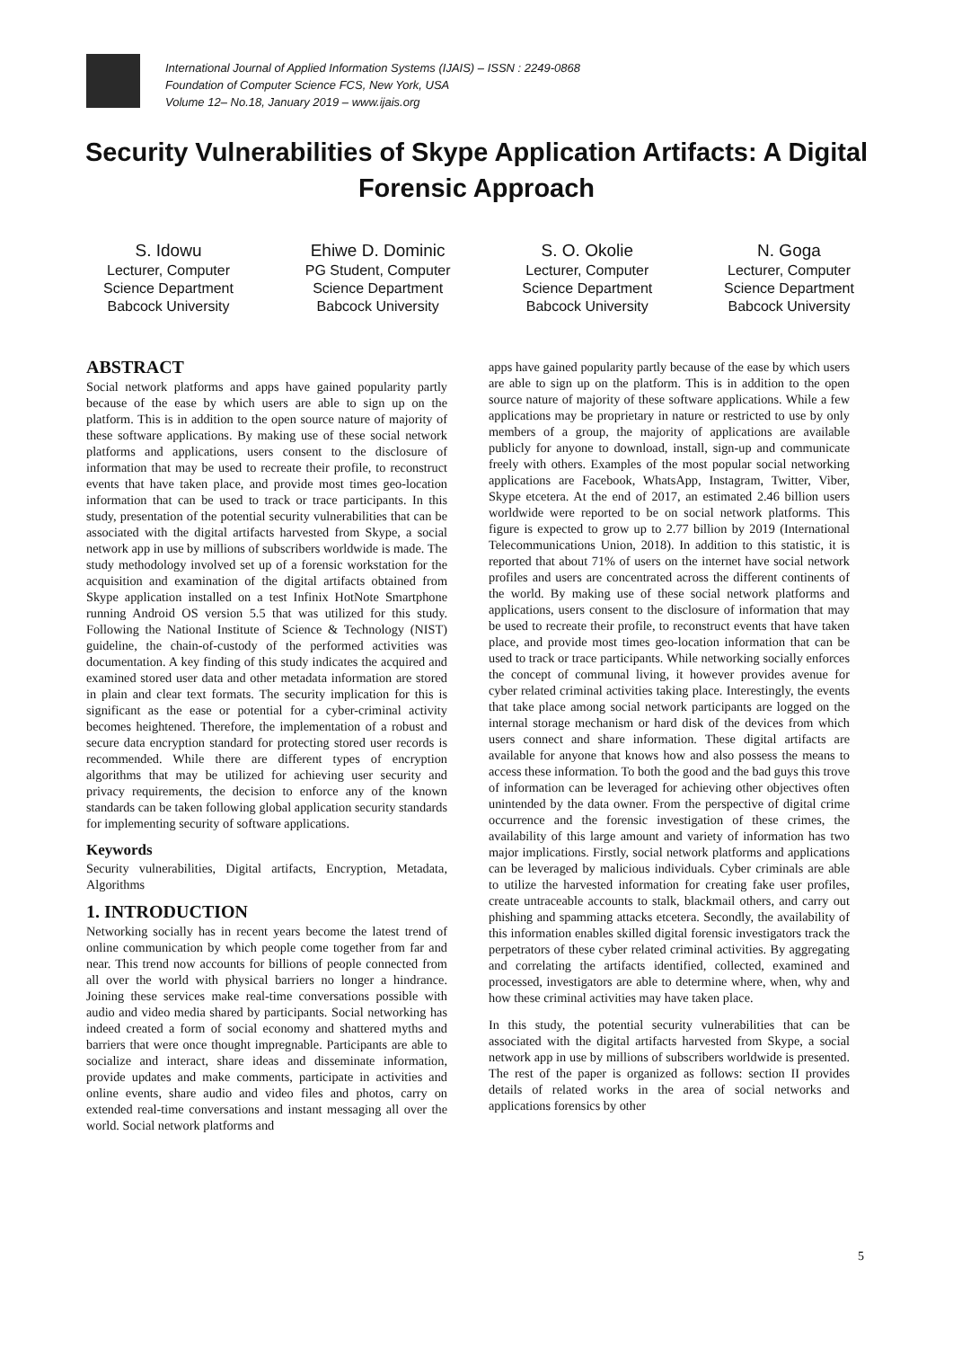International Journal of Applied Information Systems (IJAIS) – ISSN : 2249-0868
Foundation of Computer Science FCS, New York, USA
Volume 12– No.18, January 2019 – www.ijais.org
Security Vulnerabilities of Skype Application Artifacts: A Digital Forensic Approach
S. Idowu
Lecturer, Computer
Science Department
Babcock University
Ehiwe D. Dominic
PG Student, Computer
Science Department
Babcock University
S. O. Okolie
Lecturer, Computer
Science Department
Babcock University
N. Goga
Lecturer, Computer
Science Department
Babcock University
ABSTRACT
Social network platforms and apps have gained popularity partly because of the ease by which users are able to sign up on the platform. This is in addition to the open source nature of majority of these software applications. By making use of these social network platforms and applications, users consent to the disclosure of information that may be used to recreate their profile, to reconstruct events that have taken place, and provide most times geo-location information that can be used to track or trace participants. In this study, presentation of the potential security vulnerabilities that can be associated with the digital artifacts harvested from Skype, a social network app in use by millions of subscribers worldwide is made. The study methodology involved set up of a forensic workstation for the acquisition and examination of the digital artifacts obtained from Skype application installed on a test Infinix HotNote Smartphone running Android OS version 5.5 that was utilized for this study. Following the National Institute of Science & Technology (NIST) guideline, the chain-of-custody of the performed activities was documentation. A key finding of this study indicates the acquired and examined stored user data and other metadata information are stored in plain and clear text formats. The security implication for this is significant as the ease or potential for a cyber-criminal activity becomes heightened. Therefore, the implementation of a robust and secure data encryption standard for protecting stored user records is recommended. While there are different types of encryption algorithms that may be utilized for achieving user security and privacy requirements, the decision to enforce any of the known standards can be taken following global application security standards for implementing security of software applications.
Keywords
Security vulnerabilities, Digital artifacts, Encryption, Metadata, Algorithms
1. INTRODUCTION
Networking socially has in recent years become the latest trend of online communication by which people come together from far and near. This trend now accounts for billions of people connected from all over the world with physical barriers no longer a hindrance. Joining these services make real-time conversations possible with audio and video media shared by participants. Social networking has indeed created a form of social economy and shattered myths and barriers that were once thought impregnable. Participants are able to socialize and interact, share ideas and disseminate information, provide updates and make comments, participate in activities and online events, share audio and video files and photos, carry on extended real-time conversations and instant messaging all over the world. Social network platforms and
apps have gained popularity partly because of the ease by which users are able to sign up on the platform. This is in addition to the open source nature of majority of these software applications. While a few applications may be proprietary in nature or restricted to use by only members of a group, the majority of applications are available publicly for anyone to download, install, sign-up and communicate freely with others. Examples of the most popular social networking applications are Facebook, WhatsApp, Instagram, Twitter, Viber, Skype etcetera. At the end of 2017, an estimated 2.46 billion users worldwide were reported to be on social network platforms. This figure is expected to grow up to 2.77 billion by 2019 (International Telecommunications Union, 2018). In addition to this statistic, it is reported that about 71% of users on the internet have social network profiles and users are concentrated across the different continents of the world. By making use of these social network platforms and applications, users consent to the disclosure of information that may be used to recreate their profile, to reconstruct events that have taken place, and provide most times geo-location information that can be used to track or trace participants. While networking socially enforces the concept of communal living, it however provides avenue for cyber related criminal activities taking place. Interestingly, the events that take place among social network participants are logged on the internal storage mechanism or hard disk of the devices from which users connect and share information. These digital artifacts are available for anyone that knows how and also possess the means to access these information. To both the good and the bad guys this trove of information can be leveraged for achieving other objectives often unintended by the data owner. From the perspective of digital crime occurrence and the forensic investigation of these crimes, the availability of this large amount and variety of information has two major implications. Firstly, social network platforms and applications can be leveraged by malicious individuals. Cyber criminals are able to utilize the harvested information for creating fake user profiles, create untraceable accounts to stalk, blackmail others, and carry out phishing and spamming attacks etcetera. Secondly, the availability of this information enables skilled digital forensic investigators track the perpetrators of these cyber related criminal activities. By aggregating and correlating the artifacts identified, collected, examined and processed, investigators are able to determine where, when, why and how these criminal activities may have taken place.
In this study, the potential security vulnerabilities that can be associated with the digital artifacts harvested from Skype, a social network app in use by millions of subscribers worldwide is presented. The rest of the paper is organized as follows: section II provides details of related works in the area of social networks and applications forensics by other
5